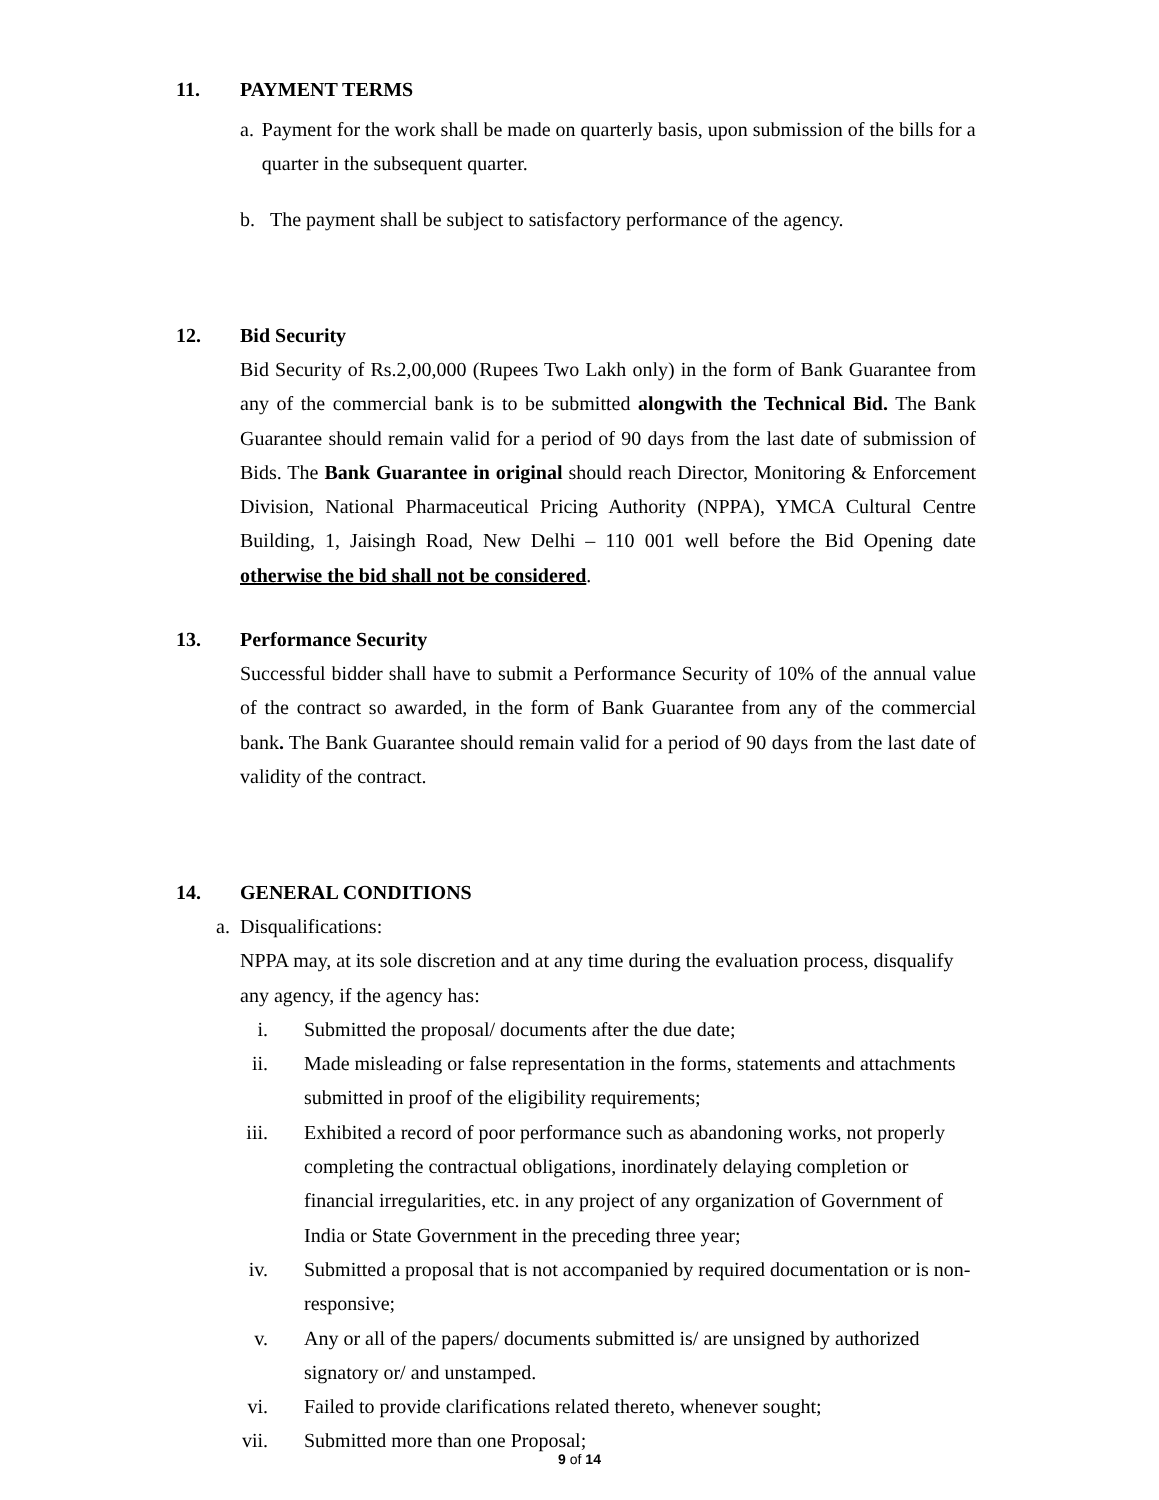11. PAYMENT TERMS
a. Payment for the work shall be made on quarterly basis, upon submission of the bills for a quarter in the subsequent quarter.
b. The payment shall be subject to satisfactory performance of the agency.
12. Bid Security
Bid Security of Rs.2,00,000 (Rupees Two Lakh only) in the form of Bank Guarantee from any of the commercial bank is to be submitted alongwith the Technical Bid. The Bank Guarantee should remain valid for a period of 90 days from the last date of submission of Bids. The Bank Guarantee in original should reach Director, Monitoring & Enforcement Division, National Pharmaceutical Pricing Authority (NPPA), YMCA Cultural Centre Building, 1, Jaisingh Road, New Delhi – 110 001 well before the Bid Opening date otherwise the bid shall not be considered.
13. Performance Security
Successful bidder shall have to submit a Performance Security of 10% of the annual value of the contract so awarded, in the form of Bank Guarantee from any of the commercial bank. The Bank Guarantee should remain valid for a period of 90 days from the last date of validity of the contract.
14. GENERAL CONDITIONS
a. Disqualifications:
NPPA may, at its sole discretion and at any time during the evaluation process, disqualify any agency, if the agency has:
i. Submitted the proposal/ documents after the due date;
ii. Made misleading or false representation in the forms, statements and attachments submitted in proof of the eligibility requirements;
iii. Exhibited a record of poor performance such as abandoning works, not properly completing the contractual obligations, inordinately delaying completion or financial irregularities, etc. in any project of any organization of Government of India or State Government in the preceding three year;
iv. Submitted a proposal that is not accompanied by required documentation or is non-responsive;
v. Any or all of the papers/ documents submitted is/ are unsigned by authorized signatory or/ and unstamped.
vi. Failed to provide clarifications related thereto, whenever sought;
vii. Submitted more than one Proposal;
9 of 14